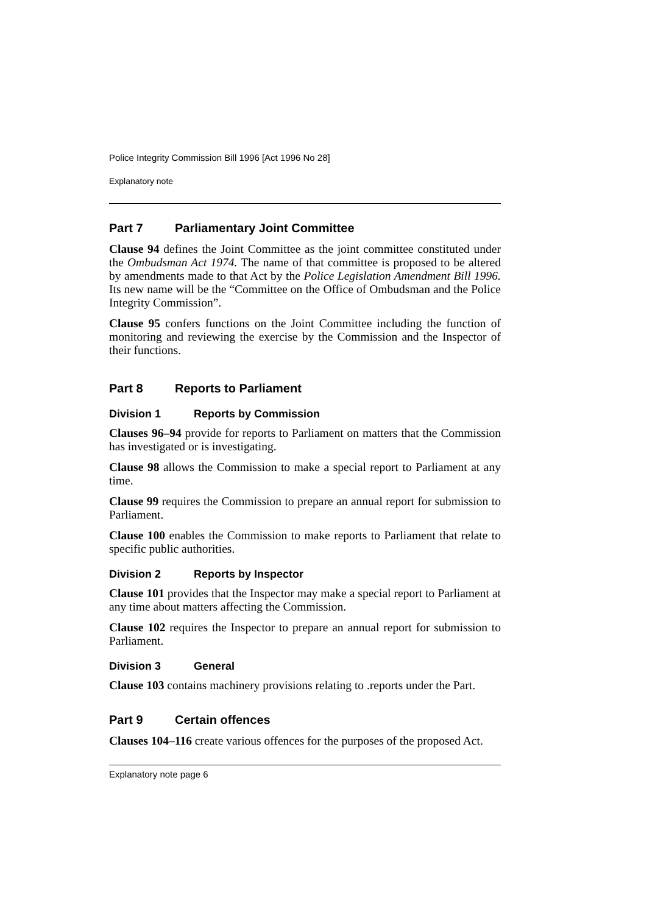Police Integrity Commission Bill 1996 [Act 1996 No 28]
Explanatory note
Part 7 Parliamentary Joint Committee
Clause 94 defines the Joint Committee as the joint committee constituted under the Ombudsman Act 1974. The name of that committee is proposed to be altered by amendments made to that Act by the Police Legislation Amendment Bill 1996. Its new name will be the “Committee on the Office of Ombudsman and the Police Integrity Commission”.
Clause 95 confers functions on the Joint Committee including the function of monitoring and reviewing the exercise by the Commission and the Inspector of their functions.
Part 8 Reports to Parliament
Division 1 Reports by Commission
Clauses 96–94 provide for reports to Parliament on matters that the Commission has investigated or is investigating.
Clause 98 allows the Commission to make a special report to Parliament at any time.
Clause 99 requires the Commission to prepare an annual report for submission to Parliament.
Clause 100 enables the Commission to make reports to Parliament that relate to specific public authorities.
Division 2 Reports by Inspector
Clause 101 provides that the Inspector may make a special report to Parliament at any time about matters affecting the Commission.
Clause 102 requires the Inspector to prepare an annual report for submission to Parliament.
Division 3 General
Clause 103 contains machinery provisions relating to .reports under the Part.
Part 9 Certain offences
Clauses 104–116 create various offences for the purposes of the proposed Act.
Explanatory note page 6